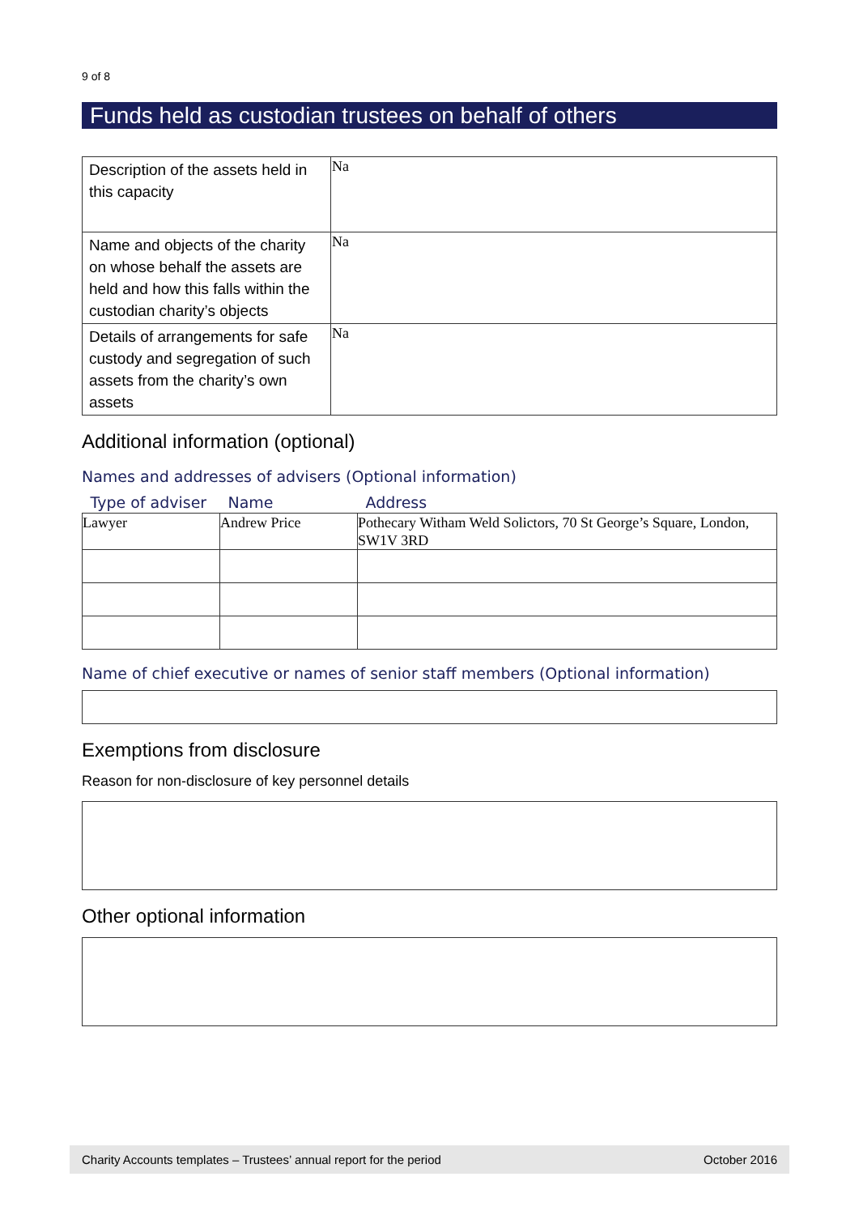9 of 8
Funds held as custodian trustees on behalf of others
| Description of the assets held in this capacity | Na |
| Name and objects of the charity on whose behalf the assets are held and how this falls within the custodian charity’s objects | Na |
| Details of arrangements for safe custody and segregation of such assets from the charity’s own assets | Na |
Additional information (optional)
Names and addresses of advisers (Optional information)
| Type of adviser | Name | Address |
| --- | --- | --- |
| Lawyer | Andrew Price | Pothecary Witham Weld Solictors, 70 St George’s Square, London, SW1V 3RD |
Name of chief executive or names of senior staff members (Optional information)
Exemptions from disclosure
Reason for non-disclosure of key personnel details
Other optional information
Charity Accounts templates – Trustees’ annual report for the period October 2016